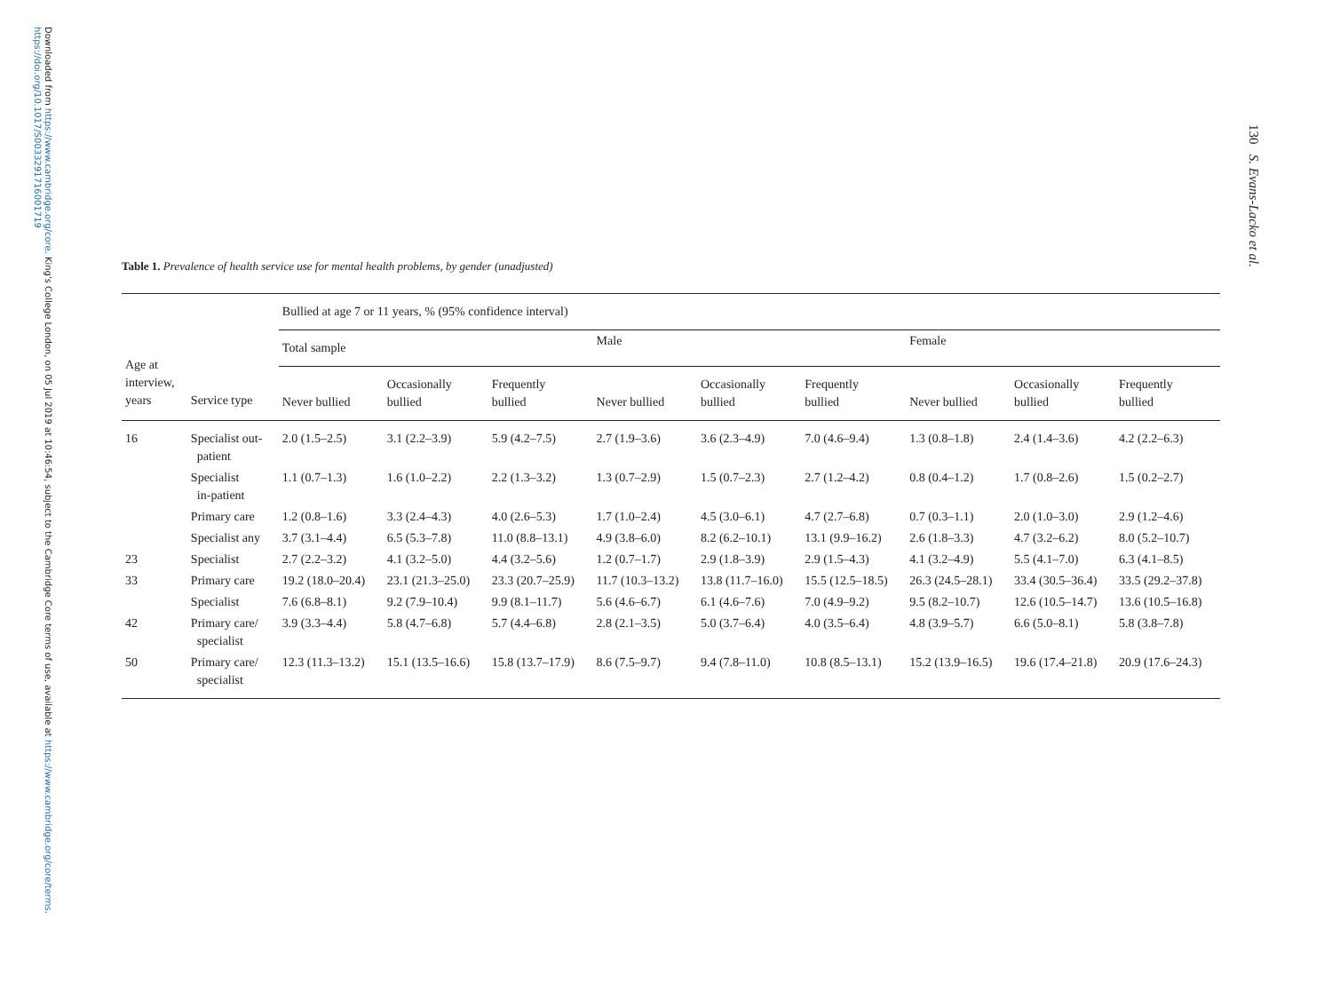Downloaded from https://www.cambridge.org/core. King's College London, on 05 Jul 2019 at 10:46:54, subject to the Cambridge Core terms of use, available at https://www.cambridge.org/core/terms. https://doi.org/10.1017/S0033291716001719
130 S. Evans-Lacko et al.
Table 1. Prevalence of health service use for mental health problems, by gender (unadjusted)
| Age at interview, years | Service type | Bullied at age 7 or 11 years, % (95% confidence interval) | | | | | | | | |
| --- | --- | --- | --- | --- | --- | --- | --- | --- | --- | --- |
| | | Total sample | | | Male | | | Female | | |
| | | Never bullied | Occasionally bullied | Frequently bullied | Never bullied | Occasionally bullied | Frequently bullied | Never bullied | Occasionally bullied | Frequently bullied |
| 16 | Specialist out- patient | 2.0 (1.5–2.5) | 3.1 (2.2–3.9) | 5.9 (4.2–7.5) | 2.7 (1.9–3.6) | 3.6 (2.3–4.9) | 7.0 (4.6–9.4) | 1.3 (0.8–1.8) | 2.4 (1.4–3.6) | 4.2 (2.2–6.3) |
| | Specialist in-patient | 1.1 (0.7–1.3) | 1.6 (1.0–2.2) | 2.2 (1.3–3.2) | 1.3 (0.7–2.9) | 1.5 (0.7–2.3) | 2.7 (1.2–4.2) | 0.8 (0.4–1.2) | 1.7 (0.8–2.6) | 1.5 (0.2–2.7) |
| | Primary care | 1.2 (0.8–1.6) | 3.3 (2.4–4.3) | 4.0 (2.6–5.3) | 1.7 (1.0–2.4) | 4.5 (3.0–6.1) | 4.7 (2.7–6.8) | 0.7 (0.3–1.1) | 2.0 (1.0–3.0) | 2.9 (1.2–4.6) |
| | Specialist any | 3.7 (3.1–4.4) | 6.5 (5.3–7.8) | 11.0 (8.8–13.1) | 4.9 (3.8–6.0) | 8.2 (6.2–10.1) | 13.1 (9.9–16.2) | 2.6 (1.8–3.3) | 4.7 (3.2–6.2) | 8.0 (5.2–10.7) |
| 23 | Specialist | 2.7 (2.2–3.2) | 4.1 (3.2–5.0) | 4.4 (3.2–5.6) | 1.2 (0.7–1.7) | 2.9 (1.8–3.9) | 2.9 (1.5–4.3) | 4.1 (3.2–4.9) | 5.5 (4.1–7.0) | 6.3 (4.1–8.5) |
| 33 | Primary care | 19.2 (18.0–20.4) | 23.1 (21.3–25.0) | 23.3 (20.7–25.9) | 11.7 (10.3–13.2) | 13.8 (11.7–16.0) | 15.5 (12.5–18.5) | 26.3 (24.5–28.1) | 33.4 (30.5–36.4) | 33.5 (29.2–37.8) |
| | Specialist | 7.6 (6.8–8.1) | 9.2 (7.9–10.4) | 9.9 (8.1–11.7) | 5.6 (4.6–6.7) | 6.1 (4.6–7.6) | 7.0 (4.9–9.2) | 9.5 (8.2–10.7) | 12.6 (10.5–14.7) | 13.6 (10.5–16.8) |
| 42 | Primary care/ specialist | 3.9 (3.3–4.4) | 5.8 (4.7–6.8) | 5.7 (4.4–6.8) | 2.8 (2.1–3.5) | 5.0 (3.7–6.4) | 4.0 (3.5–6.4) | 4.8 (3.9–5.7) | 6.6 (5.0–8.1) | 5.8 (3.8–7.8) |
| 50 | Primary care/ specialist | 12.3 (11.3–13.2) | 15.1 (13.5–16.6) | 15.8 (13.7–17.9) | 8.6 (7.5–9.7) | 9.4 (7.8–11.0) | 10.8 (8.5–13.1) | 15.2 (13.9–16.5) | 19.6 (17.4–21.8) | 20.9 (17.6–24.3) |